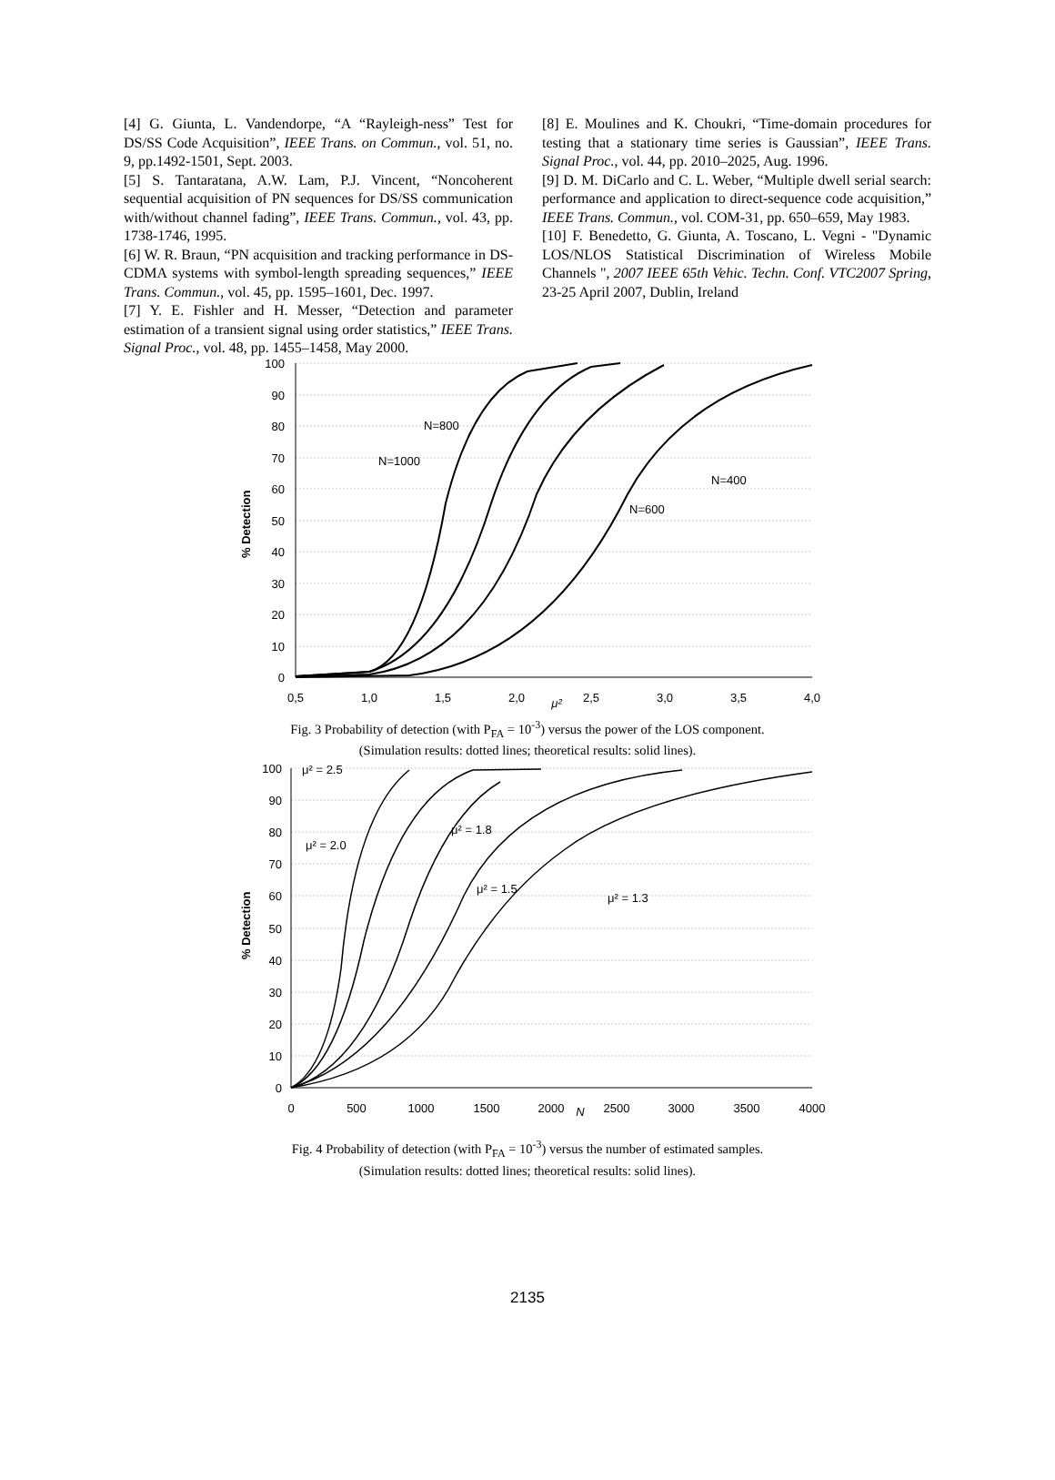[4] G. Giunta, L. Vandendorpe, “A “Rayleigh-ness” Test for DS/SS Code Acquisition”, IEEE Trans. on Commun., vol. 51, no. 9, pp.1492-1501, Sept. 2003.
[5] S. Tantaratana, A.W. Lam, P.J. Vincent, “Noncoherent sequential acquisition of PN sequences for DS/SS communication with/without channel fading”, IEEE Trans. Commun., vol. 43, pp. 1738-1746, 1995.
[6] W. R. Braun, “PN acquisition and tracking performance in DS-CDMA systems with symbol-length spreading sequences,” IEEE Trans. Commun., vol. 45, pp. 1595–1601, Dec. 1997.
[7] Y. E. Fishler and H. Messer, “Detection and parameter estimation of a transient signal using order statistics,” IEEE Trans. Signal Proc., vol. 48, pp. 1455–1458, May 2000.
[8] E. Moulines and K. Choukri, “Time-domain procedures for testing that a stationary time series is Gaussian”, IEEE Trans. Signal Proc., vol. 44, pp. 2010–2025, Aug. 1996.
[9] D. M. DiCarlo and C. L. Weber, “Multiple dwell serial search: performance and application to direct-sequence code acquisition,” IEEE Trans. Commun., vol. COM-31, pp. 650–659, May 1983.
[10] F. Benedetto, G. Giunta, A. Toscano, L. Vegni - "Dynamic LOS/NLOS Statistical Discrimination of Wireless Mobile Channels ", 2007 IEEE 65th Vehic. Techn. Conf. VTC2007 Spring, 23-25 April 2007, Dublin, Ireland
100
90
80
70
60
50
40
30
20
10
0
0,5
1,0
1,5
2,0
2,5
3,0
3,5
4,0
μ²
% Detection
N=800
N=1000
N=400
N=600
Fig. 3 Probability of detection (with P<sub>FA</sub> = 10<sup>-3</sup>) versus the power of the LOS component.
(Simulation results: dotted lines; theoretical results: solid lines).
100
90
80
70
60
50
40
30
20
10
0
0
500
1000
1500
2000
N
2500
3000
3500
4000
% Detection
μ² = 2.5
μ² = 2.0
μ² = 1.8
μ² = 1.5
μ² = 1.3
Fig. 4 Probability of detection (with P<sub>FA</sub> = 10<sup>-3</sup>) versus the number of estimated samples.
(Simulation results: dotted lines; theoretical results: solid lines).
2135